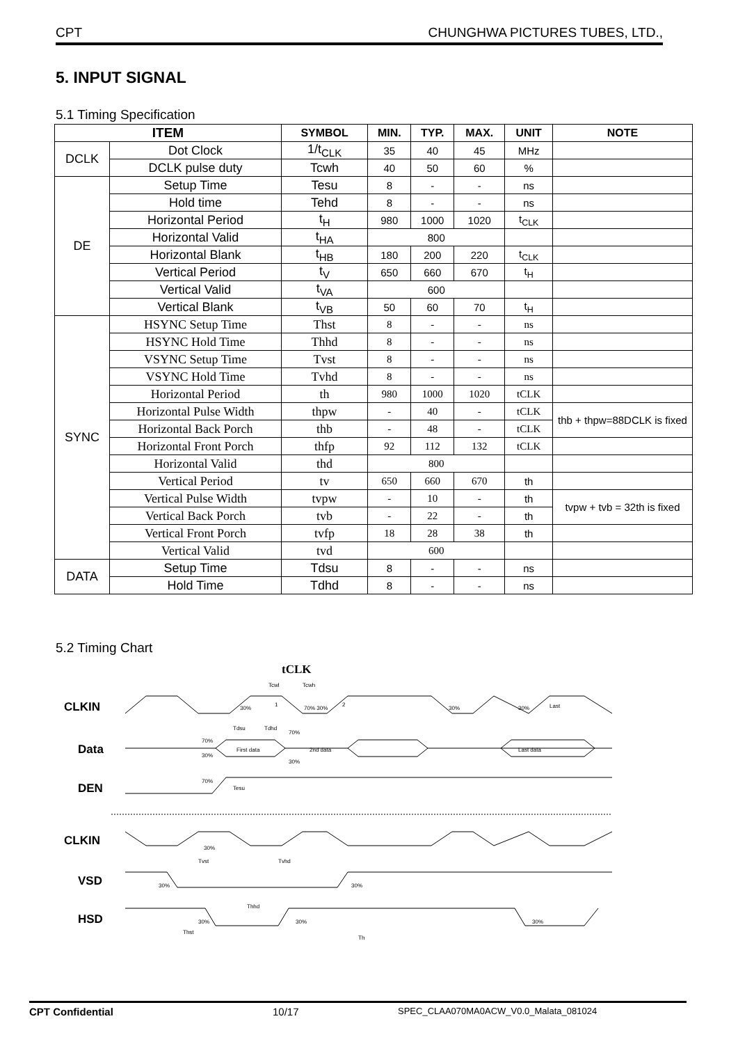CPT CHUNGHWA PICTURES TUBES, LTD.,
5. INPUT SIGNAL
5.1 Timing Specification
| ITEM | | SYMBOL | MIN. | TYP. | MAX. | UNIT | NOTE |
| --- | --- | --- | --- | --- | --- | --- | --- |
| DCLK | Dot Clock | 1/t<sub>CLK</sub> | 35 | 40 | 45 | MHz | |
| | DCLK pulse duty | Tcwh | 40 | 50 | 60 | % | |
| DE | Setup Time | Tesu | 8 | - | - | ns | |
| | Hold time | Tehd | 8 | - | - | ns | |
| | Horizontal Period | t<sub>H</sub> | 980 | 1000 | 1020 | t<sub>CLK</sub> | |
| | Horizontal Valid | t<sub>HA</sub> | 800 | | | | |
| | Horizontal Blank | t<sub>HB</sub> | 180 | 200 | 220 | t<sub>CLK</sub> | |
| | Vertical Period | t<sub>V</sub> | 650 | 660 | 670 | t<sub>H</sub> | |
| | Vertical Valid | t<sub>VA</sub> | 600 | | | | |
| | Vertical Blank | t<sub>VB</sub> | 50 | 60 | 70 | t<sub>H</sub> | |
| SYNC | HSYNC Setup Time | Thst | 8 | - | - | ns | |
| | HSYNC Hold Time | Thhd | 8 | - | - | ns | |
| | VSYNC Setup Time | Tvst | 8 | - | - | ns | |
| | VSYNC Hold Time | Tvhd | 8 | - | - | ns | |
| | Horizontal Period | th | 980 | 1000 | 1020 | tCLK | |
| | Horizontal Pulse Width | thpw | - | 40 | - | tCLK | thb + thpw=88DCLK is fixed |
| | Horizontal Back Porch | thb | - | 48 | - | tCLK | |
| | Horizontal Front Porch | thfp | 92 | 112 | 132 | tCLK | |
| | Horizontal Valid | thd | 800 | | | | |
| | Vertical Period | tv | 650 | 660 | 670 | th | |
| | Vertical Pulse Width | tvpw | - | 10 | - | th | tvpw + tvb = 32th is fixed |
| | Vertical Back Porch | tvb | - | 22 | - | th | |
| | Vertical Front Porch | tvfp | 18 | 28 | 38 | th | |
| | Vertical Valid | tvd | 600 | | | | |
| DATA | Setup Time | Tdsu | 8 | - | - | ns | |
| | Hold Time | Tdhd | 8 | - | - | ns | |
5.2 Timing Chart
tCLK
CLKIN
Data
DEN
CLKIN
VSD
HSD
30%
1
70% 30%
2
30%
30%
Last
Tcwl
Tcwh
First data
2nd data
Last data
Tdsu
Tdhd
70%
30%
70%
30%
70%
Tesu
30%
Tvst
Tvhd
30%
30%
Thhd
30%
30%
30%
Thst
Th
CPT Confidential 10/17 SPEC_CLAA070MA0ACW_V0.0_Malata_081024